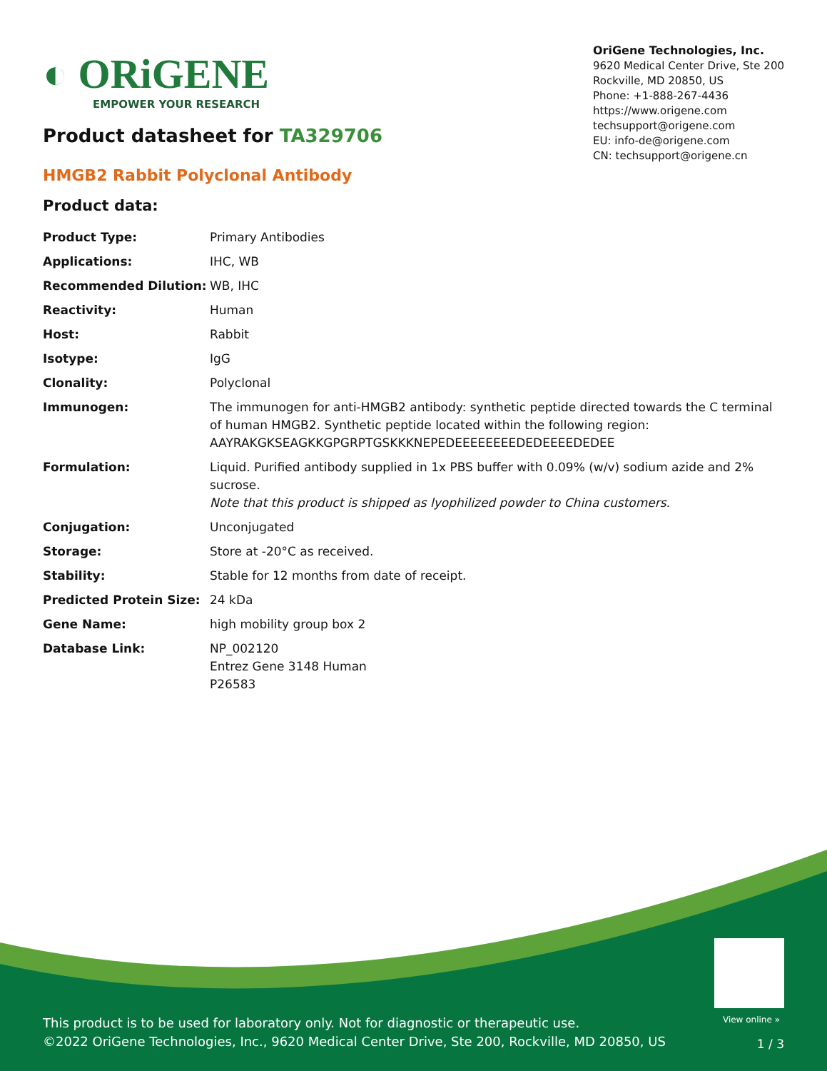◐ ORiGENE
EMPOWER YOUR RESEARCH
Product datasheet for TA329706
OriGene Technologies, Inc.
9620 Medical Center Drive, Ste 200
Rockville, MD 20850, US
Phone: +1-888-267-4436
https://www.origene.com
techsupport@origene.com
EU: info-de@origene.com
CN: techsupport@origene.cn
HMGB2 Rabbit Polyclonal Antibody
Product data:
| Product Type: | Primary Antibodies |
| Applications: | IHC, WB |
| Recommended Dilution: | WB, IHC |
| Reactivity: | Human |
| Host: | Rabbit |
| Isotype: | IgG |
| Clonality: | Polyclonal |
| Immunogen: | The immunogen for anti-HMGB2 antibody: synthetic peptide directed towards the C terminal of human HMGB2. Synthetic peptide located within the following region: AAYRAKGKSEAGKKGPGRPTGSKKKNEPEDEEEEEEEEDEDEEEEDEDEE |
| Formulation: | Liquid. Purified antibody supplied in 1x PBS buffer with 0.09% (w/v) sodium azide and 2% sucrose. Note that this product is shipped as lyophilized powder to China customers. |
| Conjugation: | Unconjugated |
| Storage: | Store at -20°C as received. |
| Stability: | Stable for 12 months from date of receipt. |
| Predicted Protein Size: | 24 kDa |
| Gene Name: | high mobility group box 2 |
| Database Link: | NP_002120 Entrez Gene 3148 Human P26583 |
View online »
This product is to be used for laboratory only. Not for diagnostic or therapeutic use.
©2022 OriGene Technologies, Inc., 9620 Medical Center Drive, Ste 200, Rockville, MD 20850, US
1 / 3